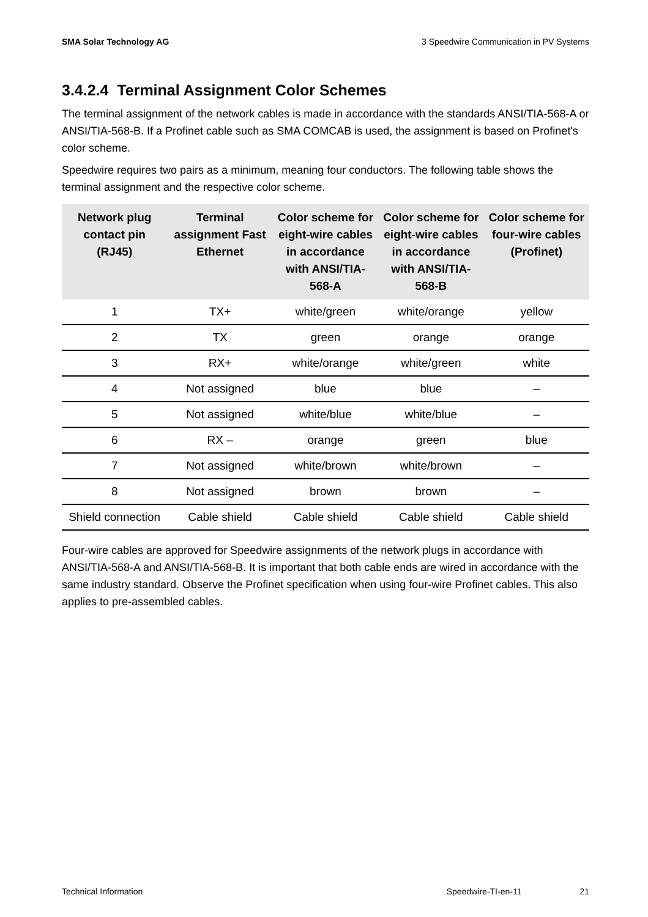SMA Solar Technology AG 3 Speedwire Communication in PV Systems
3.4.2.4 Terminal Assignment Color Schemes
The terminal assignment of the network cables is made in accordance with the standards ANSI/TIA-568-A or ANSI/TIA-568-B. If a Profinet cable such as SMA COMCAB is used, the assignment is based on Profinet's color scheme.
Speedwire requires two pairs as a minimum, meaning four conductors. The following table shows the terminal assignment and the respective color scheme.
| Network plug contact pin (RJ45) | Terminal assignment Fast Ethernet | Color scheme for eight-wire cables in accordance with ANSI/TIA-568-A | Color scheme for eight-wire cables in accordance with ANSI/TIA-568-B | Color scheme for four-wire cables (Profinet) |
| --- | --- | --- | --- | --- |
| 1 | TX+ | white/green | white/orange | yellow |
| 2 | TX | green | orange | orange |
| 3 | RX+ | white/orange | white/green | white |
| 4 | Not assigned | blue | blue | – |
| 5 | Not assigned | white/blue | white/blue | – |
| 6 | RX – | orange | green | blue |
| 7 | Not assigned | white/brown | white/brown | – |
| 8 | Not assigned | brown | brown | – |
| Shield connection | Cable shield | Cable shield | Cable shield | Cable shield |
Four-wire cables are approved for Speedwire assignments of the network plugs in accordance with ANSI/TIA-568-A and ANSI/TIA-568-B. It is important that both cable ends are wired in accordance with the same industry standard. Observe the Profinet specification when using four-wire Profinet cables. This also applies to pre-assembled cables.
Technical Information Speedwire-TI-en-11 21